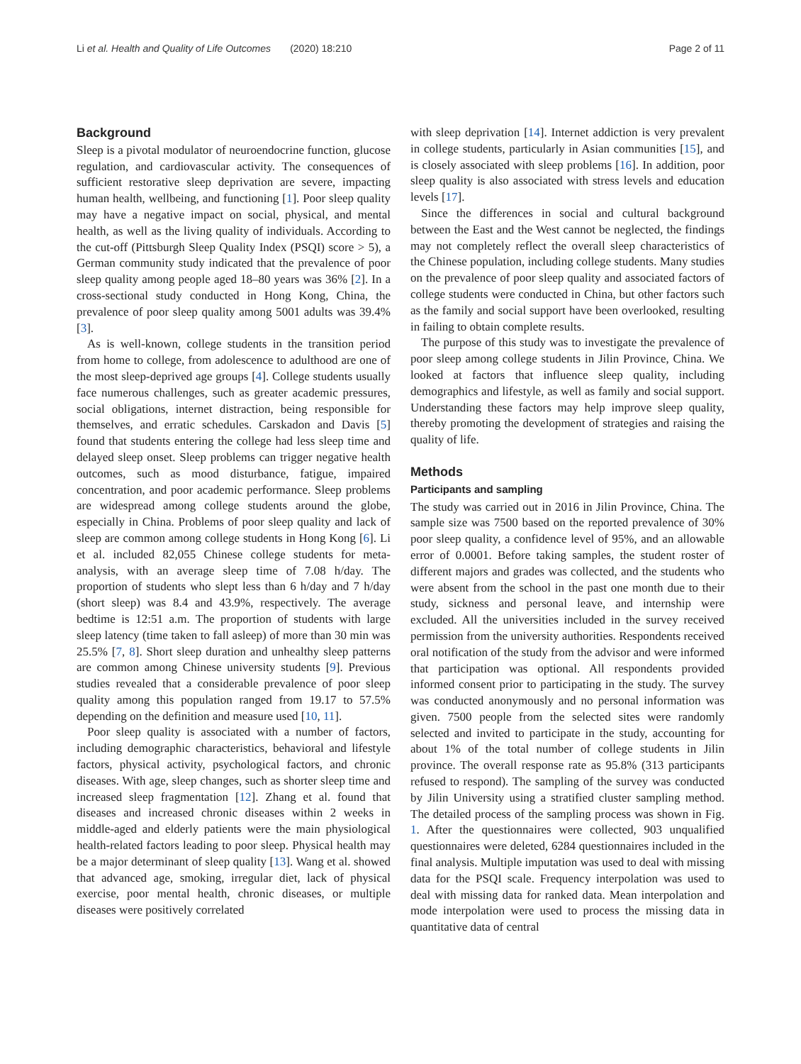Li et al. Health and Quality of Life Outcomes (2020) 18:210 Page 2 of 11
Background
Sleep is a pivotal modulator of neuroendocrine function, glucose regulation, and cardiovascular activity. The consequences of sufficient restorative sleep deprivation are severe, impacting human health, wellbeing, and functioning [1]. Poor sleep quality may have a negative impact on social, physical, and mental health, as well as the living quality of individuals. According to the cut-off (Pittsburgh Sleep Quality Index (PSQI) score > 5), a German community study indicated that the prevalence of poor sleep quality among people aged 18–80 years was 36% [2]. In a cross-sectional study conducted in Hong Kong, China, the prevalence of poor sleep quality among 5001 adults was 39.4% [3].
As is well-known, college students in the transition period from home to college, from adolescence to adulthood are one of the most sleep-deprived age groups [4]. College students usually face numerous challenges, such as greater academic pressures, social obligations, internet distraction, being responsible for themselves, and erratic schedules. Carskadon and Davis [5] found that students entering the college had less sleep time and delayed sleep onset. Sleep problems can trigger negative health outcomes, such as mood disturbance, fatigue, impaired concentration, and poor academic performance. Sleep problems are widespread among college students around the globe, especially in China. Problems of poor sleep quality and lack of sleep are common among college students in Hong Kong [6]. Li et al. included 82,055 Chinese college students for meta-analysis, with an average sleep time of 7.08 h/day. The proportion of students who slept less than 6 h/day and 7 h/day (short sleep) was 8.4 and 43.9%, respectively. The average bedtime is 12:51 a.m. The proportion of students with large sleep latency (time taken to fall asleep) of more than 30 min was 25.5% [7, 8]. Short sleep duration and unhealthy sleep patterns are common among Chinese university students [9]. Previous studies revealed that a considerable prevalence of poor sleep quality among this population ranged from 19.17 to 57.5% depending on the definition and measure used [10, 11].
Poor sleep quality is associated with a number of factors, including demographic characteristics, behavioral and lifestyle factors, physical activity, psychological factors, and chronic diseases. With age, sleep changes, such as shorter sleep time and increased sleep fragmentation [12]. Zhang et al. found that diseases and increased chronic diseases within 2 weeks in middle-aged and elderly patients were the main physiological health-related factors leading to poor sleep. Physical health may be a major determinant of sleep quality [13]. Wang et al. showed that advanced age, smoking, irregular diet, lack of physical exercise, poor mental health, chronic diseases, or multiple diseases were positively correlated
with sleep deprivation [14]. Internet addiction is very prevalent in college students, particularly in Asian communities [15], and is closely associated with sleep problems [16]. In addition, poor sleep quality is also associated with stress levels and education levels [17].
Since the differences in social and cultural background between the East and the West cannot be neglected, the findings may not completely reflect the overall sleep characteristics of the Chinese population, including college students. Many studies on the prevalence of poor sleep quality and associated factors of college students were conducted in China, but other factors such as the family and social support have been overlooked, resulting in failing to obtain complete results.
The purpose of this study was to investigate the prevalence of poor sleep among college students in Jilin Province, China. We looked at factors that influence sleep quality, including demographics and lifestyle, as well as family and social support. Understanding these factors may help improve sleep quality, thereby promoting the development of strategies and raising the quality of life.
Methods
Participants and sampling
The study was carried out in 2016 in Jilin Province, China. The sample size was 7500 based on the reported prevalence of 30% poor sleep quality, a confidence level of 95%, and an allowable error of 0.0001. Before taking samples, the student roster of different majors and grades was collected, and the students who were absent from the school in the past one month due to their study, sickness and personal leave, and internship were excluded. All the universities included in the survey received permission from the university authorities. Respondents received oral notification of the study from the advisor and were informed that participation was optional. All respondents provided informed consent prior to participating in the study. The survey was conducted anonymously and no personal information was given. 7500 people from the selected sites were randomly selected and invited to participate in the study, accounting for about 1% of the total number of college students in Jilin province. The overall response rate as 95.8% (313 participants refused to respond). The sampling of the survey was conducted by Jilin University using a stratified cluster sampling method. The detailed process of the sampling process was shown in Fig. 1. After the questionnaires were collected, 903 unqualified questionnaires were deleted, 6284 questionnaires included in the final analysis. Multiple imputation was used to deal with missing data for the PSQI scale. Frequency interpolation was used to deal with missing data for ranked data. Mean interpolation and mode interpolation were used to process the missing data in quantitative data of central